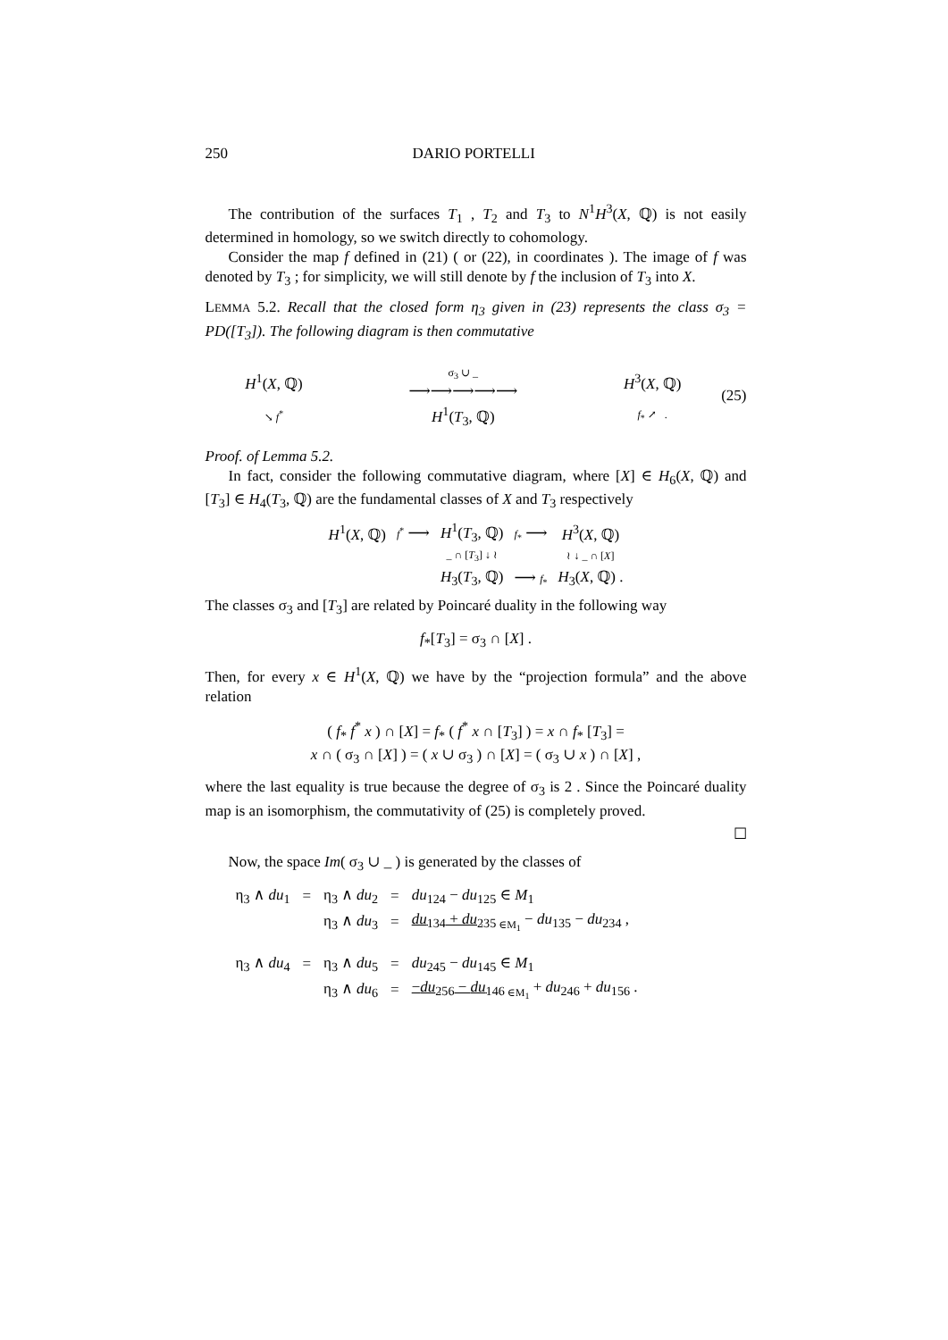250 DARIO PORTELLI
The contribution of the surfaces T<sub>1</sub> , T<sub>2</sub> and T<sub>3</sub> to N<sup>1</sup>H<sup>3</sup>(X, ℚ) is not easily determined in homology, so we switch directly to cohomology.
Consider the map f defined in (21) ( or (22), in coordinates ). The image of f was denoted by T<sub>3</sub> ; for simplicity, we will still denote by f the inclusion of T<sub>3</sub> into X.
LEMMA 5.2. Recall that the closed form η<sub>3</sub> given in (23) represents the class σ<sub>3</sub> = PD([T<sub>3</sub>]). The following diagram is then commutative
| H<sup>1</sup>( X , ℚ) | σ<sub>3</sub> ∪ _ ⟶⟶⟶⟶⟶ | H<sup>3</sup>( X , ℚ) |
| ↘ f<sup>*</sup> | H<sup>1</sup>( T<sub>3</sub>, ℚ) | f<sub>*</sub> ↗ . |
(25)
Proof. of Lemma 5.2.
In fact, consider the following commutative diagram, where [X] ∈ H<sub>6</sub>(X, ℚ) and [T<sub>3</sub>] ∈ H<sub>4</sub>(T<sub>3</sub>, ℚ) are the fundamental classes of X and T<sub>3</sub> respectively
| H<sup>1</sup>( X , ℚ) | f<sup>*</sup> ⟶ | H<sup>1</sup>( T<sub>3</sub>, ℚ) | f<sub>*</sub> ⟶ | H<sup>3</sup>( X , ℚ) |
| | | _ ∩ [ T<sub>3</sub>] ↓ ≀ | | ≀ ↓ _ ∩ [ X ] |
| | | H<sub>3</sub>( T<sub>3</sub>, ℚ) | ⟶ f<sub>*</sub> | H<sub>3</sub>( X , ℚ) . |
The classes σ<sub>3</sub> and [T<sub>3</sub>] are related by Poincaré duality in the following way
f<sub>*</sub>[T<sub>3</sub>] = σ<sub>3</sub> ∩ [X] .
Then, for every x ∈ H<sup>1</sup>(X, ℚ) we have by the “projection formula” and the above relation
( f<sub>*</sub> f<sup>*</sup> x ) ∩ [X] = f<sub>*</sub> ( f<sup>*</sup> x ∩ [T<sub>3</sub>] ) = x ∩ f<sub>*</sub> [T<sub>3</sub>] =
x ∩ ( σ<sub>3</sub> ∩ [X] ) = ( x ∪ σ<sub>3</sub> ) ∩ [X] = ( σ<sub>3</sub> ∪ x ) ∩ [X] ,
where the last equality is true because the degree of σ<sub>3</sub> is 2 . Since the Poincaré duality map is an isomorphism, the commutativity of (25) is completely proved.
☐
Now, the space Im( σ<sub>3</sub> ∪ _ ) is generated by the classes of
| η<sub>3</sub> ∧ du<sub>1</sub> | = | η<sub>3</sub> ∧ du<sub>2</sub> | = | du<sub>124</sub> − du<sub>125</sub> ∈ M<sub>1</sub> |
| | | η<sub>3</sub> ∧ du<sub>3</sub> | = | du<sub>134</sub> + du<sub>235</sub><sub>∈M<sub>1</sub></sub> − du<sub>135</sub> − du<sub>234</sub> , |
| η<sub>3</sub> ∧ du<sub>4</sub> | = | η<sub>3</sub> ∧ du<sub>5</sub> | = | du<sub>245</sub> − du<sub>145</sub> ∈ M<sub>1</sub> |
| | | η<sub>3</sub> ∧ du<sub>6</sub> | = | − du<sub>256</sub> − du<sub>146</sub><sub>∈M<sub>1</sub></sub> + du<sub>246</sub> + du<sub>156</sub> . |